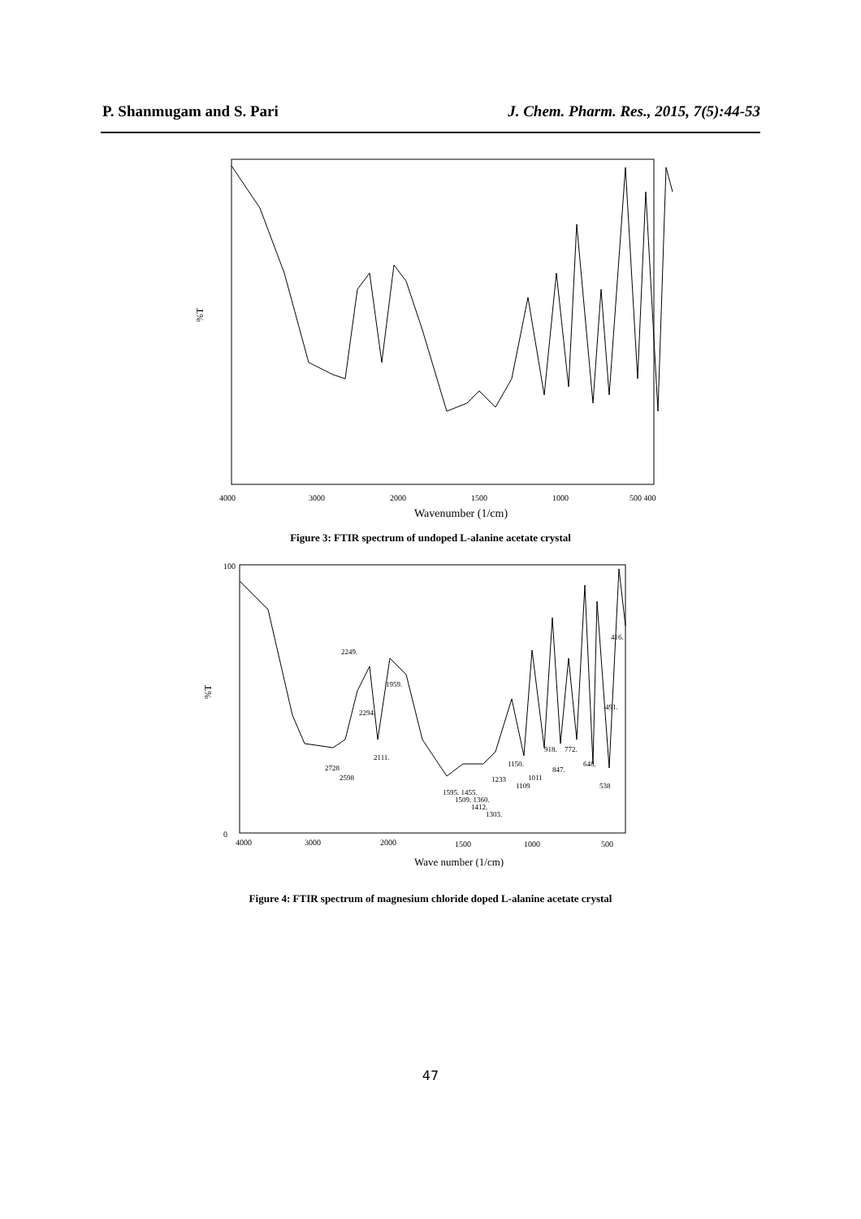P. Shanmugam and S. Pari J. Chem. Pharm. Res., 2015, 7(5):44-53
%T
4000
3000
2000
1500
1000
500 400
Wavenumber (1/cm)
Figure 3: FTIR spectrum of undoped L-alanine acetate crystal
%T
100
0
4000
3000
2000
1500
1000
500
2249.
2294.
1959.
2111.
2728
2598
1595. 1455.
1509. 1360.
1412.
1303.
1233
1109
1150.
1011
918.
772.
847.
648.
538
491.
416.
Wave number (1/cm)
Figure 4: FTIR spectrum of magnesium chloride doped L-alanine acetate crystal
47